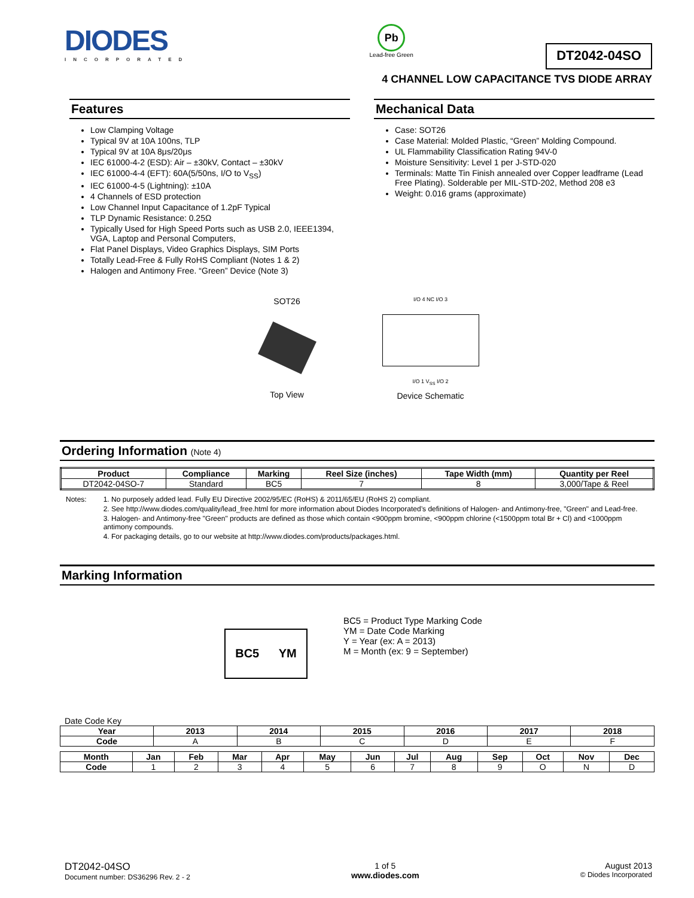DIODES
INCORPORATED
Pb
Lead-free Green
DT2042-04SO
4 CHANNEL LOW CAPACITANCE TVS DIODE ARRAY
Features
Low Clamping Voltage
Typical 9V at 10A 100ns, TLP
Typical 9V at 10A 8μs/20μs
IEC 61000-4-2 (ESD): Air – ±30kV, Contact – ±30kV
IEC 61000-4-4 (EFT): 60A(5/50ns, I/O to V<sub>SS</sub>)
IEC 61000-4-5 (Lightning): ±10A
4 Channels of ESD protection
Low Channel Input Capacitance of 1.2pF Typical
TLP Dynamic Resistance: 0.25Ω
Typically Used for High Speed Ports such as USB 2.0, IEEE1394, VGA, Laptop and Personal Computers,
Flat Panel Displays, Video Graphics Displays, SIM Ports
Totally Lead-Free & Fully RoHS Compliant (Notes 1 & 2)
Halogen and Antimony Free. “Green” Device (Note 3)
Mechanical Data
Case: SOT26
Case Material: Molded Plastic, “Green” Molding Compound.
UL Flammability Classification Rating 94V-0
Moisture Sensitivity: Level 1 per J-STD-020
Terminals: Matte Tin Finish annealed over Copper leadframe (Lead Free Plating). Solderable per MIL-STD-202, Method 208 e3
Weight: 0.016 grams (approximate)
SOT26
Top View
I/O 4 NC I/O 3
I/O 1 V<sub>SS</sub> I/O 2
Device Schematic
Ordering Information (Note 4)
| Product | Compliance | Marking | Reel Size (inches) | Tape Width (mm) | Quantity per Reel |
| --- | --- | --- | --- | --- | --- |
| DT2042-04SO-7 | Standard | BC5 | 7 | 8 | 3,000/Tape & Reel |
Notes: 1. No purposely added lead. Fully EU Directive 2002/95/EC (RoHS) & 2011/65/EU (RoHS 2) compliant.
2. See http://www.diodes.com/quality/lead_free.html for more information about Diodes Incorporated’s definitions of Halogen- and Antimony-free, "Green" and Lead-free.
3. Halogen- and Antimony-free "Green" products are defined as those which contain <900ppm bromine, <900ppm chlorine (<1500ppm total Br + Cl) and <1000ppm antimony compounds.
4. For packaging details, go to our website at http://www.diodes.com/products/packages.html.
Marking Information
BC5 YM
BC5 = Product Type Marking Code
YM = Date Code Marking
Y = Year (ex: A = 2013)
M = Month (ex: 9 = September)
Date Code Key
| Year | 2013 | 2014 | 2015 | 2016 | 2017 | 2018 |
| --- | --- | --- | --- | --- | --- | --- |
| Code | A | B | C | D | E | F |
| Month | Jan | Feb | Mar | Apr | May | Jun | Jul | Aug | Sep | Oct | Nov | Dec |
| --- | --- | --- | --- | --- | --- | --- | --- | --- | --- | --- | --- | --- |
| Code | 1 | 2 | 3 | 4 | 5 | 6 | 7 | 8 | 9 | O | N | D |
DT2042-04SO
Document number: DS36296 Rev. 2 - 2
1 of 5
www.diodes.com
August 2013
© Diodes Incorporated